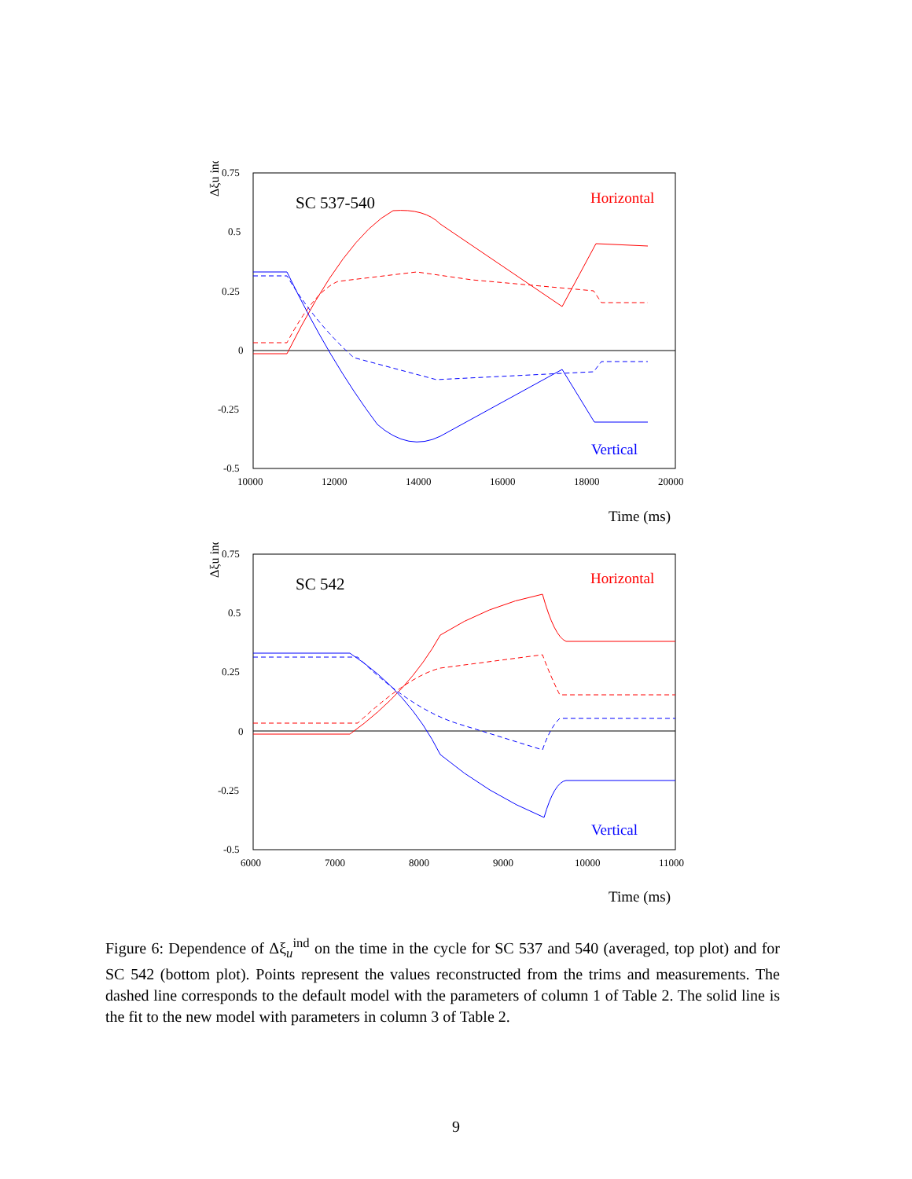Δξu ind
0.75
0.5
0.25
0
-0.25
-0.5
10000
12000
14000
16000
18000
20000
SC 537-540
Horizontal
Vertical
Time (ms)
Δξu ind
0.75
0.5
0.25
0
-0.25
-0.5
6000
7000
8000
9000
10000
11000
SC 542
Horizontal
Vertical
Time (ms)
Figure 6: Dependence of Δξ<sub>u</sub><sup>ind</sup> on the time in the cycle for SC 537 and 540 (averaged, top plot) and for SC 542 (bottom plot). Points represent the values reconstructed from the trims and measurements. The dashed line corresponds to the default model with the parameters of column 1 of Table 2. The solid line is the fit to the new model with parameters in column 3 of Table 2.
9